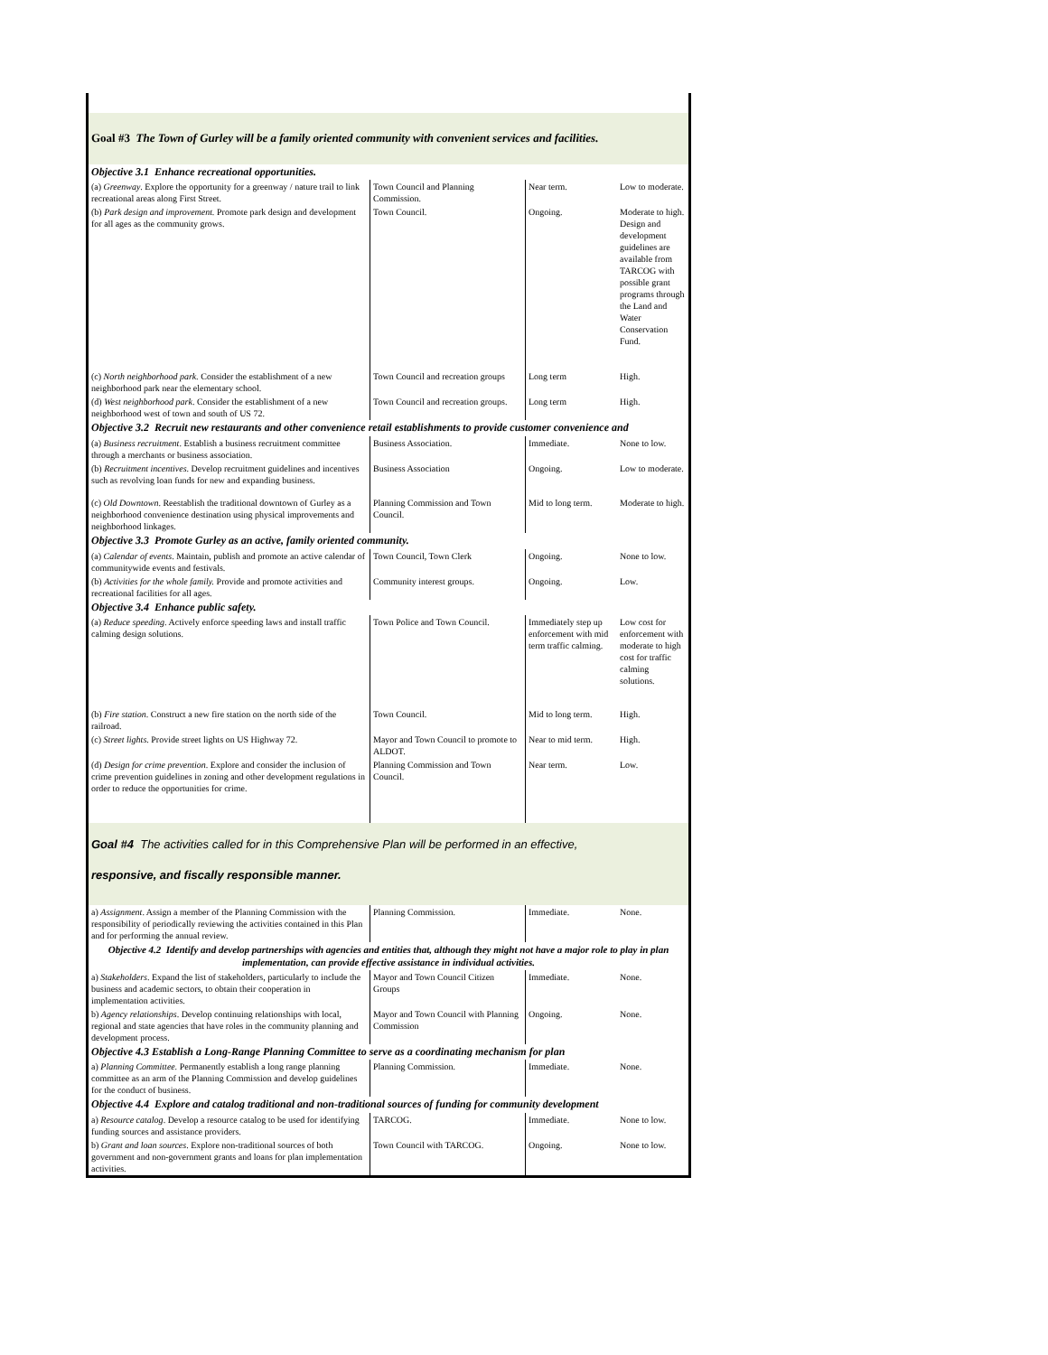| Goal #3 The Town of Gurley will be a family oriented community with convenient services and facilities. | | | |
| Objective 3.1 Enhance recreational opportunities. | | | |
| (a) Greenway . Explore the opportunity for a greenway / nature trail to link recreational areas along First Street. | Town Council and Planning Commission. | Near term. | Low to moderate. |
| (b) Park design and improvement. Promote park design and development for all ages as the community grows. | Town Council. | Ongoing. | Moderate to high. Design and development guidelines are available from TARCOG with possible grant programs through the Land and Water Conservation Fund. |
| (c) North neighborhood park. Consider the establishment of a new neighborhood park near the elementary school. | Town Council and recreation groups | Long term | High. |
| (d) West neighborhood park . Consider the establishment of a new neighborhood west of town and south of US 72. | Town Council and recreation groups. | Long term | High. |
| Objective 3.2 Recruit new restaurants and other convenience retail establishments to provide customer convenience and | | | |
| (a) Business recruitment . Establish a business recruitment committee through a merchants or business association. | Business Association. | Immediate. | None to low. |
| (b) Recruitment incentives . Develop recruitment guidelines and incentives such as revolving loan funds for new and expanding business. | Business Association | Ongoing. | Low to moderate. |
| (c) Old Downtown . Reestablish the traditional downtown of Gurley as a neighborhood convenience destination using physical improvements and neighborhood linkages. | Planning Commission and Town Council. | Mid to long term. | Moderate to high. |
| Objective 3.3 Promote Gurley as an active, family oriented community. | | | |
| (a) Calendar of events . Maintain, publish and promote an active calendar of communitywide events and festivals. | Town Council, Town Clerk | Ongoing. | None to low. |
| (b) Activities for the whole family. Provide and promote activities and recreational facilities for all ages. | Community interest groups. | Ongoing. | Low. |
| Objective 3.4 Enhance public safety. | | | |
| (a) Reduce speeding . Actively enforce speeding laws and install traffic calming design solutions. | Town Police and Town Council. | Immediately step up enforcement with mid term traffic calming. | Low cost for enforcement with moderate to high cost for traffic calming solutions. |
| (b) Fire station . Construct a new fire station on the north side of the railroad. | Town Council. | Mid to long term. | High. |
| (c) Street lights . Provide street lights on US Highway 72. | Mayor and Town Council to promote to ALDOT. | Near to mid term. | High. |
| (d) Design for crime prevention . Explore and consider the inclusion of crime prevention guidelines in zoning and other development regulations in order to reduce the opportunities for crime. | Planning Commission and Town Council. | Near term. | Low. |
| Goal #4 The activities called for in this Comprehensive Plan will be performed in an effective, responsive, and fiscally responsible manner. | | | |
| a) Assignment . Assign a member of the Planning Commission with the responsibility of periodically reviewing the activities contained in this Plan and for performing the annual review. | Planning Commission. | Immediate. | None. |
| Objective 4.2 Identify and develop partnerships with agencies and entities that, although they might not have a major role to play in plan implementation, can provide effective assistance in individual activities. | | | |
| a) Stakeholders . Expand the list of stakeholders, particularly to include the business and academic sectors, to obtain their cooperation in implementation activities. | Mayor and Town Council Citizen Groups | Immediate. | None. |
| b) Agency relationships . Develop continuing relationships with local, regional and state agencies that have roles in the community planning and development process. | Mayor and Town Council with Planning Commission | Ongoing. | None. |
| Objective 4.3 Establish a Long-Range Planning Committee to serve as a coordinating mechanism for plan | | | |
| a) Planning Committee. Permanently establish a long range planning committee as an arm of the Planning Commission and develop guidelines for the conduct of business. | Planning Commission. | Immediate. | None. |
| Objective 4.4 Explore and catalog traditional and non-traditional sources of funding for community development | | | |
| a) Resource catalog . Develop a resource catalog to be used for identifying funding sources and assistance providers. | TARCOG. | Immediate. | None to low. |
| b) Grant and loan sources . Explore non-traditional sources of both government and non-government grants and loans for plan implementation activities. | Town Council with TARCOG. | Ongoing. | None to low. |